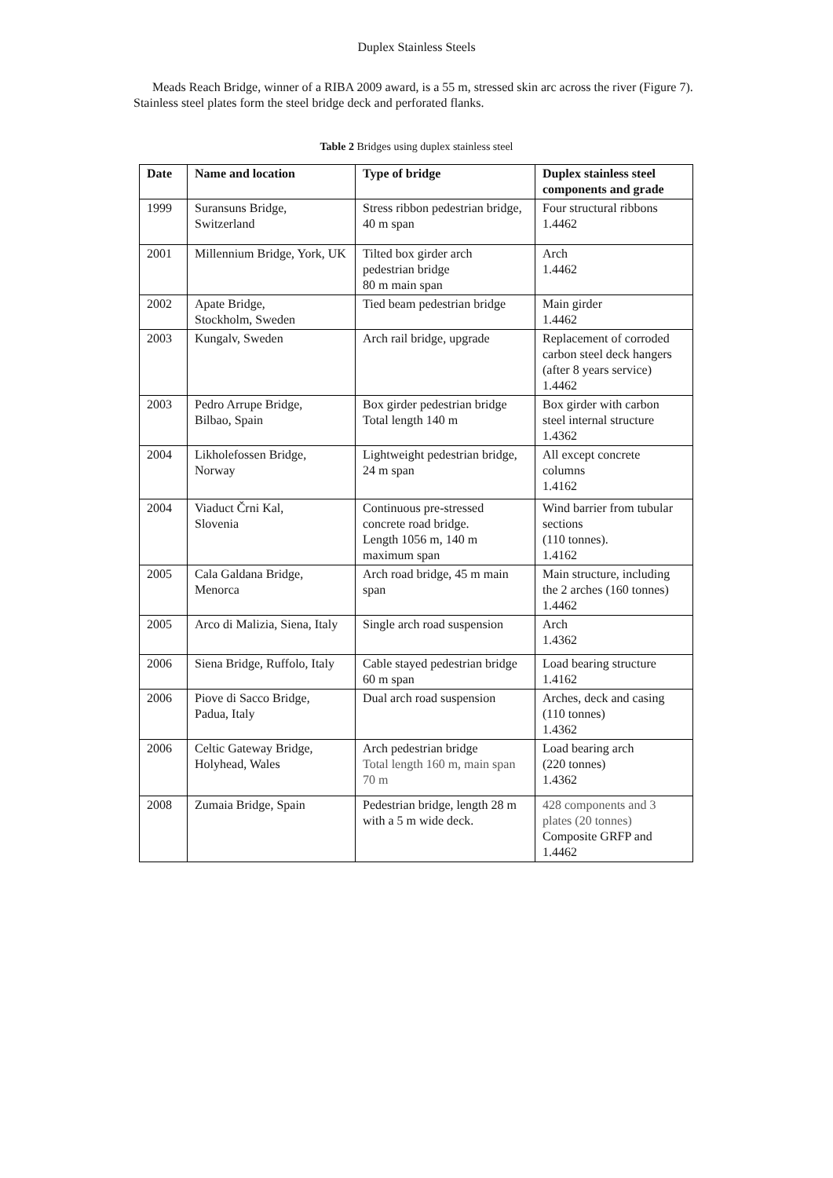Duplex Stainless Steels
Meads Reach Bridge, winner of a RIBA 2009 award, is a 55 m, stressed skin arc across the river (Figure 7). Stainless steel plates form the steel bridge deck and perforated flanks.
Table 2 Bridges using duplex stainless steel
| Date | Name and location | Type of bridge | Duplex stainless steel components and grade |
| --- | --- | --- | --- |
| 1999 | Suransuns Bridge, Switzerland | Stress ribbon pedestrian bridge, 40 m span | Four structural ribbons 1.4462 |
| 2001 | Millennium Bridge, York, UK | Tilted box girder arch pedestrian bridge 80 m main span | Arch 1.4462 |
| 2002 | Apate Bridge, Stockholm, Sweden | Tied beam pedestrian bridge | Main girder 1.4462 |
| 2003 | Kungalv, Sweden | Arch rail bridge, upgrade | Replacement of corroded carbon steel deck hangers (after 8 years service) 1.4462 |
| 2003 | Pedro Arrupe Bridge, Bilbao, Spain | Box girder pedestrian bridge Total length 140 m | Box girder with carbon steel internal structure 1.4362 |
| 2004 | Likholefossen Bridge, Norway | Lightweight pedestrian bridge, 24 m span | All except concrete columns 1.4162 |
| 2004 | Viaduct Črni Kal, Slovenia | Continuous pre-stressed concrete road bridge. Length 1056 m, 140 m maximum span | Wind barrier from tubular sections (110 tonnes). 1.4162 |
| 2005 | Cala Galdana Bridge, Menorca | Arch road bridge, 45 m main span | Main structure, including the 2 arches (160 tonnes) 1.4462 |
| 2005 | Arco di Malizia, Siena, Italy | Single arch road suspension | Arch 1.4362 |
| 2006 | Siena Bridge, Ruffolo, Italy | Cable stayed pedestrian bridge 60 m span | Load bearing structure 1.4162 |
| 2006 | Piove di Sacco Bridge, Padua, Italy | Dual arch road suspension | Arches, deck and casing (110 tonnes) 1.4362 |
| 2006 | Celtic Gateway Bridge, Holyhead, Wales | Arch pedestrian bridge Total length 160 m, main span 70 m | Load bearing arch (220 tonnes) 1.4362 |
| 2008 | Zumaia Bridge, Spain | Pedestrian bridge, length 28 m with a 5 m wide deck. | 428 components and 3 plates (20 tonnes) Composite GRFP and 1.4462 |